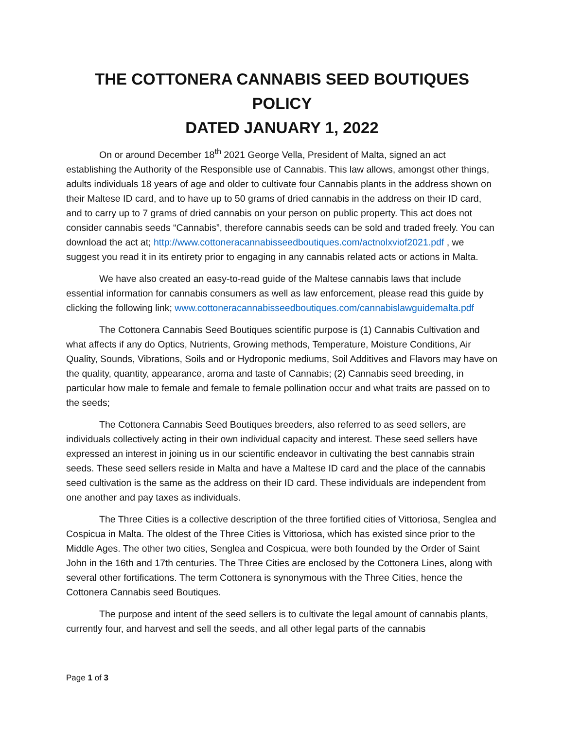THE COTTONERA CANNABIS SEED BOUTIQUES POLICY
DATED JANUARY 1, 2022
On or around December 18<sup>th</sup> 2021 George Vella, President of Malta, signed an act establishing the Authority of the Responsible use of Cannabis. This law allows, amongst other things, adults individuals 18 years of age and older to cultivate four Cannabis plants in the address shown on their Maltese ID card, and to have up to 50 grams of dried cannabis in the address on their ID card, and to carry up to 7 grams of dried cannabis on your person on public property. This act does not consider cannabis seeds “Cannabis”, therefore cannabis seeds can be sold and traded freely. You can download the act at; http://www.cottoneracannabisseedboutiques.com/actnolxviof2021.pdf , we suggest you read it in its entirety prior to engaging in any cannabis related acts or actions in Malta.
We have also created an easy-to-read guide of the Maltese cannabis laws that include essential information for cannabis consumers as well as law enforcement, please read this guide by clicking the following link; www.cottoneracannabisseedboutiques.com/cannabislawguidemalta.pdf
The Cottonera Cannabis Seed Boutiques scientific purpose is (1) Cannabis Cultivation and what affects if any do Optics, Nutrients, Growing methods, Temperature, Moisture Conditions, Air Quality, Sounds, Vibrations, Soils and or Hydroponic mediums, Soil Additives and Flavors may have on the quality, quantity, appearance, aroma and taste of Cannabis; (2) Cannabis seed breeding, in particular how male to female and female to female pollination occur and what traits are passed on to the seeds;
The Cottonera Cannabis Seed Boutiques breeders, also referred to as seed sellers, are individuals collectively acting in their own individual capacity and interest. These seed sellers have expressed an interest in joining us in our scientific endeavor in cultivating the best cannabis strain seeds. These seed sellers reside in Malta and have a Maltese ID card and the place of the cannabis seed cultivation is the same as the address on their ID card. These individuals are independent from one another and pay taxes as individuals.
The Three Cities is a collective description of the three fortified cities of Vittoriosa, Senglea and Cospicua in Malta. The oldest of the Three Cities is Vittoriosa, which has existed since prior to the Middle Ages. The other two cities, Senglea and Cospicua, were both founded by the Order of Saint John in the 16th and 17th centuries. The Three Cities are enclosed by the Cottonera Lines, along with several other fortifications. The term Cottonera is synonymous with the Three Cities, hence the Cottonera Cannabis seed Boutiques.
The purpose and intent of the seed sellers is to cultivate the legal amount of cannabis plants, currently four, and harvest and sell the seeds, and all other legal parts of the cannabis
Page 1 of 3